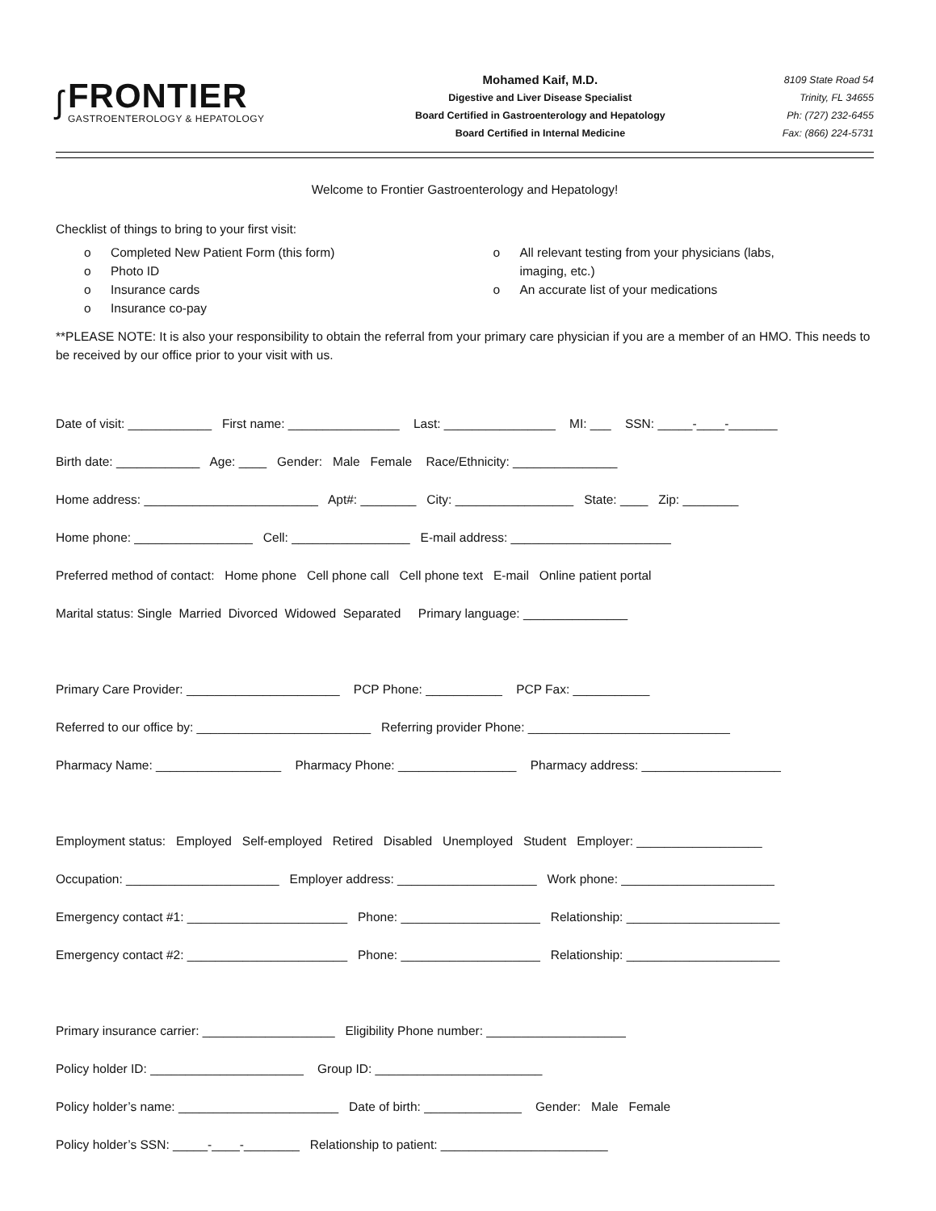ʃ
FRONTIER
GASTROENTEROLOGY & HEPATOLOGY
Mohamed Kaif, M.D.
Digestive and Liver Disease Specialist
Board Certified in Gastroenterology and Hepatology
Board Certified in Internal Medicine
8109 State Road 54
Trinity, FL 34655
Ph: (727) 232-6455
Fax: (866) 224-5731
Welcome to Frontier Gastroenterology and Hepatology!
Checklist of things to bring to your first visit:
o Completed New Patient Form (this form)
o Photo ID
o Insurance cards
o Insurance co-pay
o All relevant testing from your physicians (labs,
imaging, etc.)
o An accurate list of your medications
**PLEASE NOTE: It is also your responsibility to obtain the referral from your primary care physician if you are a member of an HMO. This needs to be received by our office prior to your visit with us.
Date of visit: ____________ First name: ________________ Last: ________________ MI: ___ SSN: _____-____-_______
Birth date: ____________ Age: ____ Gender: Male Female Race/Ethnicity: _______________
Home address: _________________________ Apt#: ________ City: _________________ State: ____ Zip: ________
Home phone: _________________ Cell: _________________ E-mail address: _______________________
Preferred method of contact: Home phone Cell phone call Cell phone text E-mail Online patient portal
Marital status: Single Married Divorced Widowed Separated Primary language: _______________
Primary Care Provider: ______________________ PCP Phone: ___________ PCP Fax: ___________
Referred to our office by: _________________________ Referring provider Phone: _____________________________
Pharmacy Name: __________________ Pharmacy Phone: _________________ Pharmacy address: ____________________
Employment status: Employed Self-employed Retired Disabled Unemployed Student Employer: __________________
Occupation: ______________________ Employer address: ____________________ Work phone: ______________________
Emergency contact #1: _______________________ Phone: ____________________ Relationship: ______________________
Emergency contact #2: _______________________ Phone: ____________________ Relationship: ______________________
Primary insurance carrier: ___________________ Eligibility Phone number: ____________________
Policy holder ID: ______________________ Group ID: ________________________
Policy holder’s name: _______________________ Date of birth: ______________ Gender: Male Female
Policy holder’s SSN: _____-____-________ Relationship to patient: ________________________